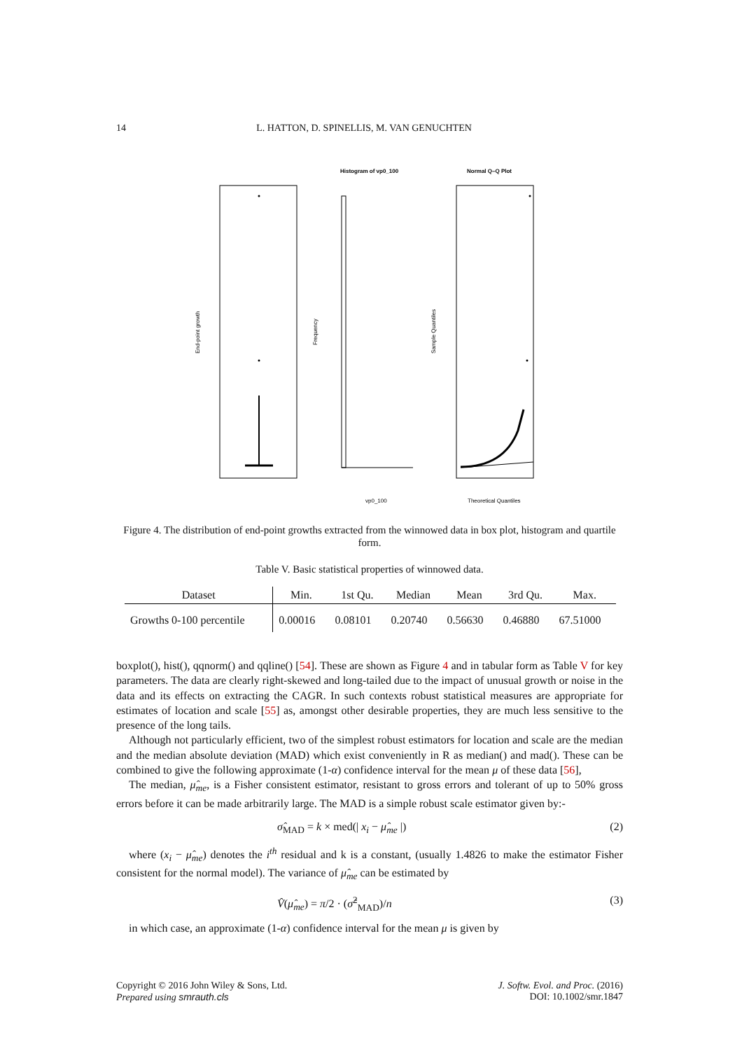14 L. HATTON, D. SPINELLIS, M. VAN GENUCHTEN
End-point growth
Histogram of vp0_100
Frequency
vp0_100
Normal Q–Q Plot
Sample Quantiles
Theoretical Quantiles
Figure 4. The distribution of end-point growths extracted from the winnowed data in box plot, histogram and quartile form.
Table V. Basic statistical properties of winnowed data.
| Dataset | Min. | 1st Qu. | Median | Mean | 3rd Qu. | Max. |
| --- | --- | --- | --- | --- | --- | --- |
| Growths 0-100 percentile | 0.00016 | 0.08101 | 0.20740 | 0.56630 | 0.46880 | 67.51000 |
boxplot(), hist(), qqnorm() and qqline() [54]. These are shown as Figure 4 and in tabular form as Table V for key parameters. The data are clearly right-skewed and long-tailed due to the impact of unusual growth or noise in the data and its effects on extracting the CAGR. In such contexts robust statistical measures are appropriate for estimates of location and scale [55] as, amongst other desirable properties, they are much less sensitive to the presence of the long tails.
Although not particularly efficient, two of the simplest robust estimators for location and scale are the median and the median absolute deviation (MAD) which exist conveniently in R as median() and mad(). These can be combined to give the following approximate (1-α) confidence interval for the mean μ of these data [56],
The median, μ̂<sub>me</sub>, is a Fisher consistent estimator, resistant to gross errors and tolerant of up to 50% gross errors before it can be made arbitrarily large. The MAD is a simple robust scale estimator given by:-
σ̂<sub>MAD</sub> = k × med(| x<sub>i</sub> − μ̂<sub>me</sub> |) (2)
where (x<sub>i</sub> − μ̂<sub>me</sub>) denotes the i<sup>th</sup> residual and k is a constant, (usually 1.4826 to make the estimator Fisher consistent for the normal model). The variance of μ̂<sub>me</sub> can be estimated by
V̂(μ̂<sub>me</sub>) = π/2 · (σ̂<sup>2</sup><sub>MAD</sub>)/n (3)
in which case, an approximate (1-α) confidence interval for the mean μ is given by
Copyright © 2016 John Wiley & Sons, Ltd.
Prepared using smrauth.cls
J. Softw. Evol. and Proc. (2016)
DOI: 10.1002/smr.1847